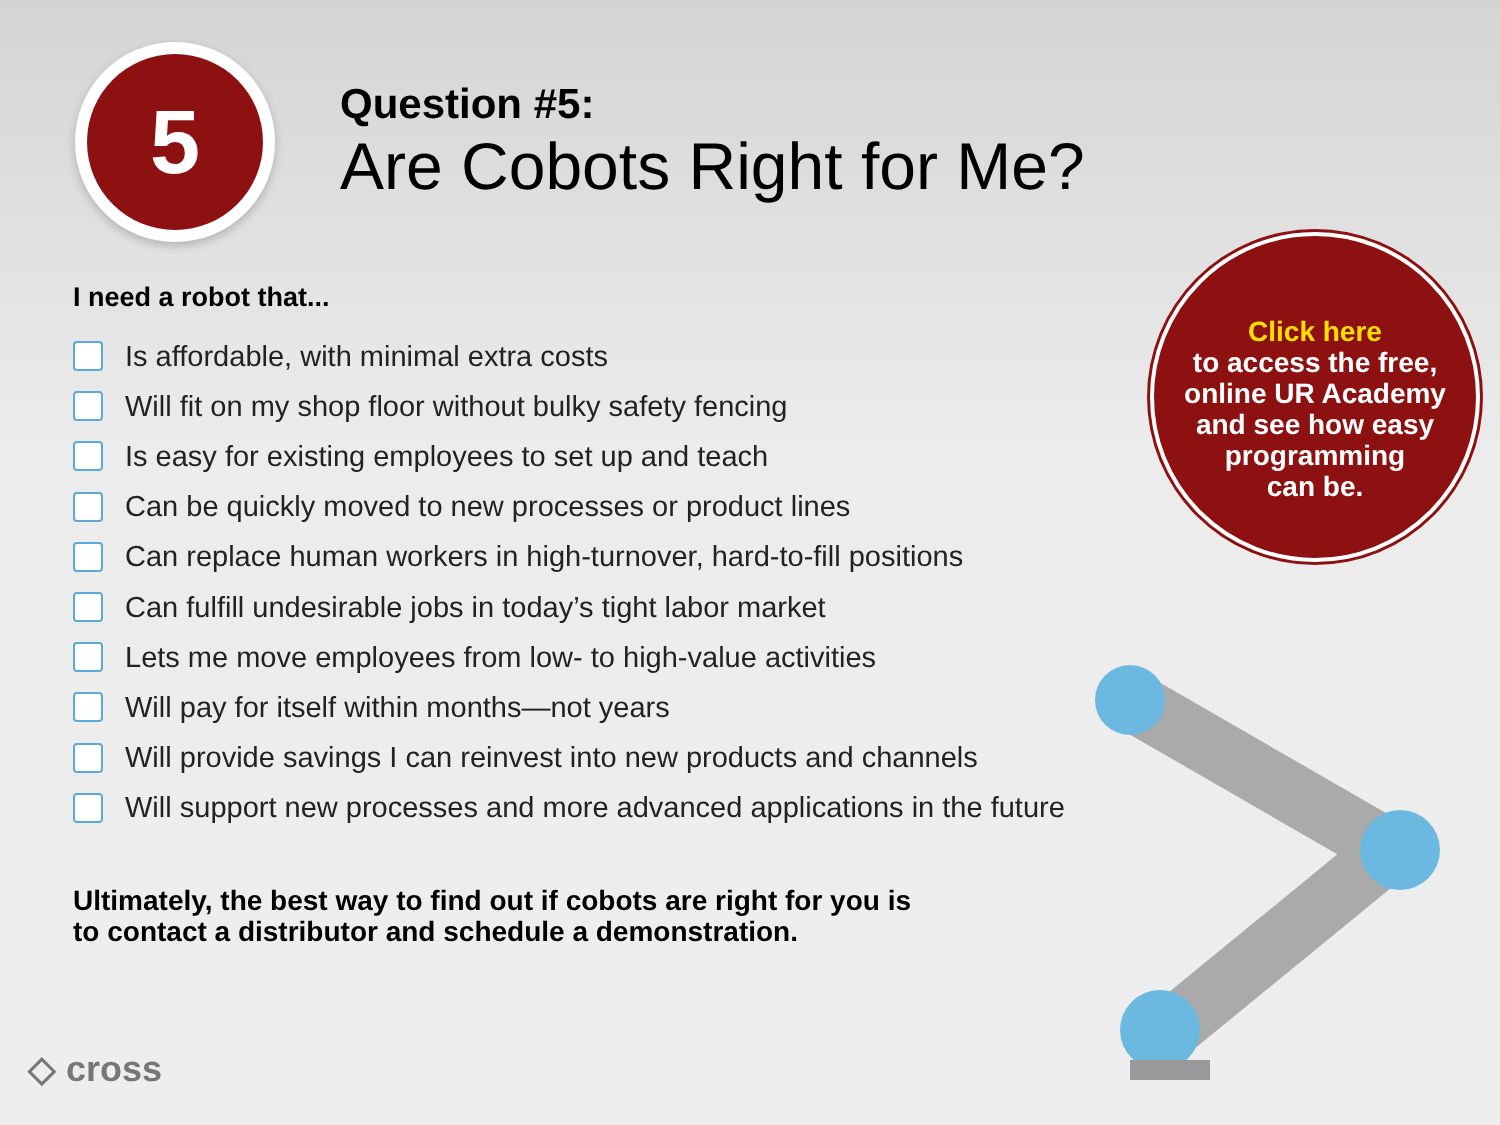5
Question #5:
Are Cobots Right for Me?
I need a robot that...
Is affordable, with minimal extra costs
Will fit on my shop floor without bulky safety fencing
Is easy for existing employees to set up and teach
Can be quickly moved to new processes or product lines
Can replace human workers in high-turnover, hard-to-fill positions
Can fulfill undesirable jobs in today’s tight labor market
Lets me move employees from low- to high-value activities
Will pay for itself within months—not years
Will provide savings I can reinvest into new products and channels
Will support new processes and more advanced applications in the future
Ultimately, the best way to find out if cobots are right for you is
to contact a distributor and schedule a demonstration.
Click here
to access the free,
online UR Academy
and see how easy
programming
can be.
◇ cross